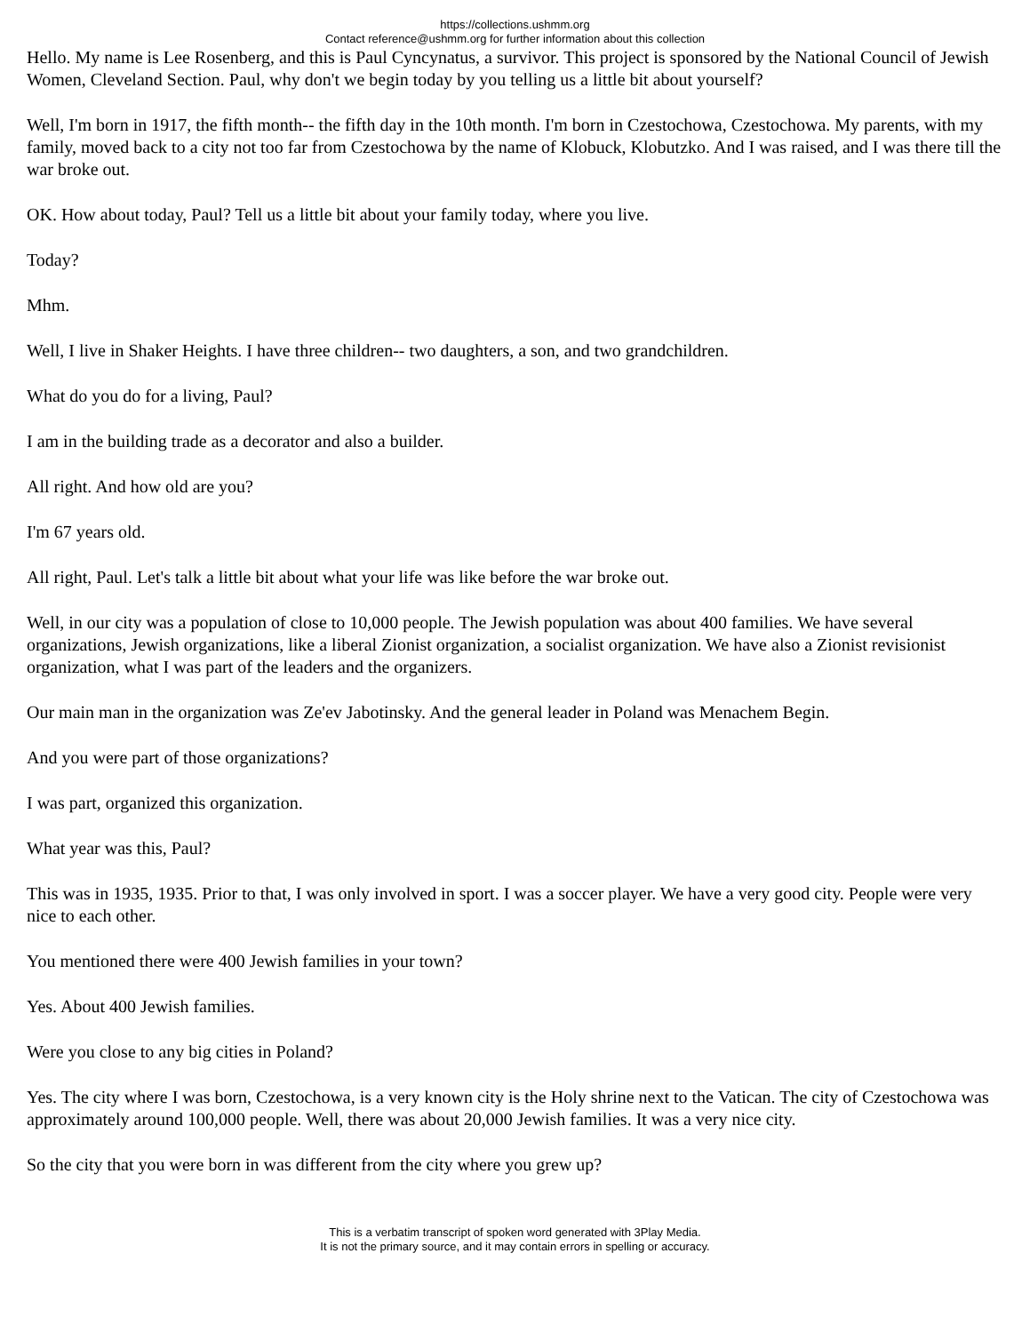https://collections.ushmm.org
Contact reference@ushmm.org for further information about this collection
Hello. My name is Lee Rosenberg, and this is Paul Cyncynatus, a survivor. This project is sponsored by the National Council of Jewish Women, Cleveland Section. Paul, why don't we begin today by you telling us a little bit about yourself?
Well, I'm born in 1917, the fifth month-- the fifth day in the 10th month. I'm born in Czestochowa, Czestochowa. My parents, with my family, moved back to a city not too far from Czestochowa by the name of Klobuck, Klobutzko. And I was raised, and I was there till the war broke out.
OK. How about today, Paul? Tell us a little bit about your family today, where you live.
Today?
Mhm.
Well, I live in Shaker Heights. I have three children-- two daughters, a son, and two grandchildren.
What do you do for a living, Paul?
I am in the building trade as a decorator and also a builder.
All right. And how old are you?
I'm 67 years old.
All right, Paul. Let's talk a little bit about what your life was like before the war broke out.
Well, in our city was a population of close to 10,000 people. The Jewish population was about 400 families. We have several organizations, Jewish organizations, like a liberal Zionist organization, a socialist organization. We have also a Zionist revisionist organization, what I was part of the leaders and the organizers.
Our main man in the organization was Ze'ev Jabotinsky. And the general leader in Poland was Menachem Begin.
And you were part of those organizations?
I was part, organized this organization.
What year was this, Paul?
This was in 1935, 1935. Prior to that, I was only involved in sport. I was a soccer player. We have a very good city. People were very nice to each other.
You mentioned there were 400 Jewish families in your town?
Yes. About 400 Jewish families.
Were you close to any big cities in Poland?
Yes. The city where I was born, Czestochowa, is a very known city is the Holy shrine next to the Vatican. The city of Czestochowa was approximately around 100,000 people. Well, there was about 20,000 Jewish families. It was a very nice city.
So the city that you were born in was different from the city where you grew up?
This is a verbatim transcript of spoken word generated with 3Play Media.
It is not the primary source, and it may contain errors in spelling or accuracy.